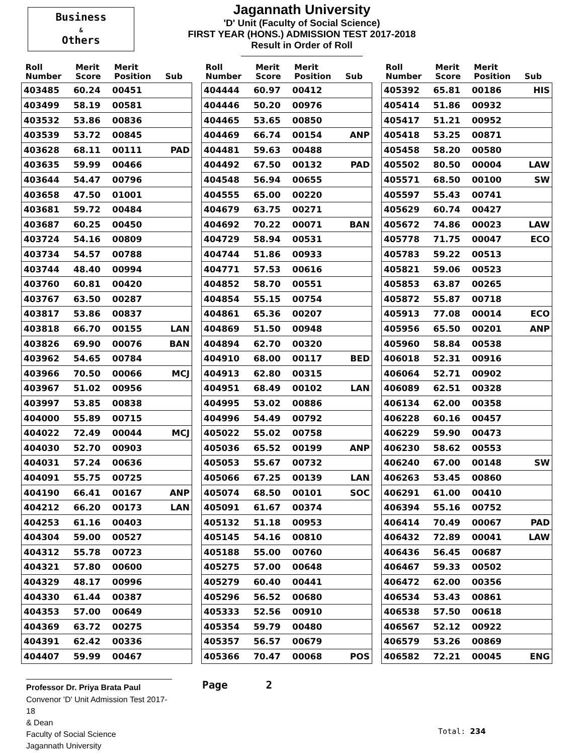Business
&
Others
Jagannath University
'D' Unit (Faculty of Social Science)
FIRST YEAR (HONS.) ADMISSION TEST 2017-2018
Result in Order of Roll
| Roll Number | Merit Score | Merit Position | Sub |
| --- | --- | --- | --- |
| 403485 | 60.24 | 00451 | |
| 403499 | 58.19 | 00581 | |
| 403532 | 53.86 | 00836 | |
| 403539 | 53.72 | 00845 | |
| 403628 | 68.11 | 00111 | PAD |
| 403635 | 59.99 | 00466 | |
| 403644 | 54.47 | 00796 | |
| 403658 | 47.50 | 01001 | |
| 403681 | 59.72 | 00484 | |
| 403687 | 60.25 | 00450 | |
| 403724 | 54.16 | 00809 | |
| 403734 | 54.57 | 00788 | |
| 403744 | 48.40 | 00994 | |
| 403760 | 60.81 | 00420 | |
| 403767 | 63.50 | 00287 | |
| 403817 | 53.86 | 00837 | |
| 403818 | 66.70 | 00155 | LAN |
| 403826 | 69.90 | 00076 | BAN |
| 403962 | 54.65 | 00784 | |
| 403966 | 70.50 | 00066 | MCJ |
| 403967 | 51.02 | 00956 | |
| 403997 | 53.85 | 00838 | |
| 404000 | 55.89 | 00715 | |
| 404022 | 72.49 | 00044 | MCJ |
| 404030 | 52.70 | 00903 | |
| 404031 | 57.24 | 00636 | |
| 404091 | 55.75 | 00725 | |
| 404190 | 66.41 | 00167 | ANP |
| 404212 | 66.20 | 00173 | LAN |
| 404253 | 61.16 | 00403 | |
| 404304 | 59.00 | 00527 | |
| 404312 | 55.78 | 00723 | |
| 404321 | 57.80 | 00600 | |
| 404329 | 48.17 | 00996 | |
| 404330 | 61.44 | 00387 | |
| 404353 | 57.00 | 00649 | |
| 404369 | 63.72 | 00275 | |
| 404391 | 62.42 | 00336 | |
| 404407 | 59.99 | 00467 | |
| Roll Number | Merit Score | Merit Position | Sub |
| --- | --- | --- | --- |
| 404444 | 60.97 | 00412 | |
| 404446 | 50.20 | 00976 | |
| 404465 | 53.65 | 00850 | |
| 404469 | 66.74 | 00154 | ANP |
| 404481 | 59.63 | 00488 | |
| 404492 | 67.50 | 00132 | PAD |
| 404548 | 56.94 | 00655 | |
| 404555 | 65.00 | 00220 | |
| 404679 | 63.75 | 00271 | |
| 404692 | 70.22 | 00071 | BAN |
| 404729 | 58.94 | 00531 | |
| 404744 | 51.86 | 00933 | |
| 404771 | 57.53 | 00616 | |
| 404852 | 58.70 | 00551 | |
| 404854 | 55.15 | 00754 | |
| 404861 | 65.36 | 00207 | |
| 404869 | 51.50 | 00948 | |
| 404894 | 62.70 | 00320 | |
| 404910 | 68.00 | 00117 | BED |
| 404913 | 62.80 | 00315 | |
| 404951 | 68.49 | 00102 | LAN |
| 404995 | 53.02 | 00886 | |
| 404996 | 54.49 | 00792 | |
| 405022 | 55.02 | 00758 | |
| 405036 | 65.52 | 00199 | ANP |
| 405053 | 55.67 | 00732 | |
| 405066 | 67.25 | 00139 | LAN |
| 405074 | 68.50 | 00101 | SOC |
| 405091 | 61.67 | 00374 | |
| 405132 | 51.18 | 00953 | |
| 405145 | 54.16 | 00810 | |
| 405188 | 55.00 | 00760 | |
| 405275 | 57.00 | 00648 | |
| 405279 | 60.40 | 00441 | |
| 405296 | 56.52 | 00680 | |
| 405333 | 52.56 | 00910 | |
| 405354 | 59.79 | 00480 | |
| 405357 | 56.57 | 00679 | |
| 405366 | 70.47 | 00068 | POS |
| Roll Number | Merit Score | Merit Position | Sub |
| --- | --- | --- | --- |
| 405392 | 65.81 | 00186 | HIS |
| 405414 | 51.86 | 00932 | |
| 405417 | 51.21 | 00952 | |
| 405418 | 53.25 | 00871 | |
| 405458 | 58.20 | 00580 | |
| 405502 | 80.50 | 00004 | LAW |
| 405571 | 68.50 | 00100 | SW |
| 405597 | 55.43 | 00741 | |
| 405629 | 60.74 | 00427 | |
| 405672 | 74.86 | 00023 | LAW |
| 405778 | 71.75 | 00047 | ECO |
| 405783 | 59.22 | 00513 | |
| 405821 | 59.06 | 00523 | |
| 405853 | 63.87 | 00265 | |
| 405872 | 55.87 | 00718 | |
| 405913 | 77.08 | 00014 | ECO |
| 405956 | 65.50 | 00201 | ANP |
| 405960 | 58.84 | 00538 | |
| 406018 | 52.31 | 00916 | |
| 406064 | 52.71 | 00902 | |
| 406089 | 62.51 | 00328 | |
| 406134 | 62.00 | 00358 | |
| 406228 | 60.16 | 00457 | |
| 406229 | 59.90 | 00473 | |
| 406230 | 58.62 | 00553 | |
| 406240 | 67.00 | 00148 | SW |
| 406263 | 53.45 | 00860 | |
| 406291 | 61.00 | 00410 | |
| 406394 | 55.16 | 00752 | |
| 406414 | 70.49 | 00067 | PAD |
| 406432 | 72.89 | 00041 | LAW |
| 406436 | 56.45 | 00687 | |
| 406467 | 59.33 | 00502 | |
| 406472 | 62.00 | 00356 | |
| 406534 | 53.43 | 00861 | |
| 406538 | 57.50 | 00618 | |
| 406567 | 52.12 | 00922 | |
| 406579 | 53.26 | 00869 | |
| 406582 | 72.21 | 00045 | ENG |
Professor Dr. Priya Brata Paul
Convenor 'D' Unit Admission Test 2017-18
& Dean
Faculty of Social Science
Jagannath University
Page 2
Total: 234